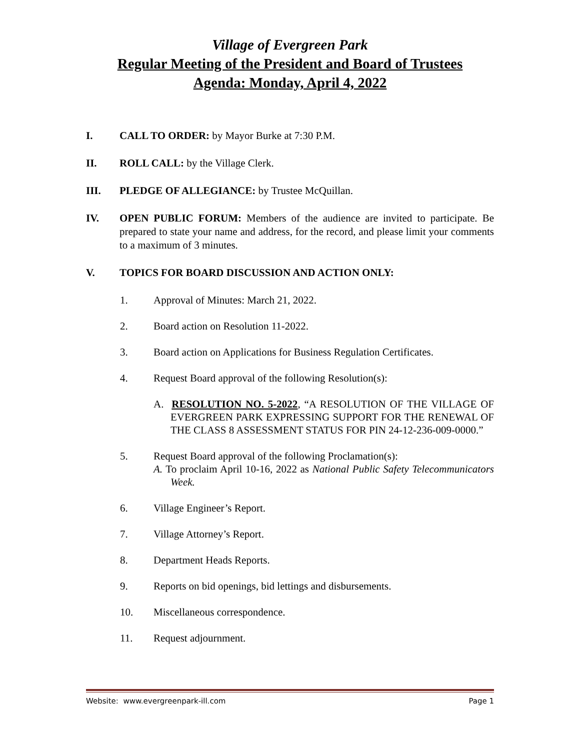Village of Evergreen Park
Regular Meeting of the President and Board of Trustees
Agenda: Monday, April 4, 2022
I. CALL TO ORDER: by Mayor Burke at 7:30 P.M.
II. ROLL CALL: by the Village Clerk.
III. PLEDGE OF ALLEGIANCE: by Trustee McQuillan.
IV. OPEN PUBLIC FORUM: Members of the audience are invited to participate. Be prepared to state your name and address, for the record, and please limit your comments to a maximum of 3 minutes.
V. TOPICS FOR BOARD DISCUSSION AND ACTION ONLY:
1. Approval of Minutes: March 21, 2022.
2. Board action on Resolution 11-2022.
3. Board action on Applications for Business Regulation Certificates.
4. Request Board approval of the following Resolution(s):
A. RESOLUTION NO. 5-2022, “A RESOLUTION OF THE VILLAGE OF EVERGREEN PARK EXPRESSING SUPPORT FOR THE RENEWAL OF THE CLASS 8 ASSESSMENT STATUS FOR PIN 24-12-236-009-0000.”
5. Request Board approval of the following Proclamation(s):
A. To proclaim April 10-16, 2022 as National Public Safety Telecommunicators Week.
6. Village Engineer’s Report.
7. Village Attorney’s Report.
8. Department Heads Reports.
9. Reports on bid openings, bid lettings and disbursements.
10. Miscellaneous correspondence.
11. Request adjournment.
Website: www.evergreenpark-ill.com Page 1